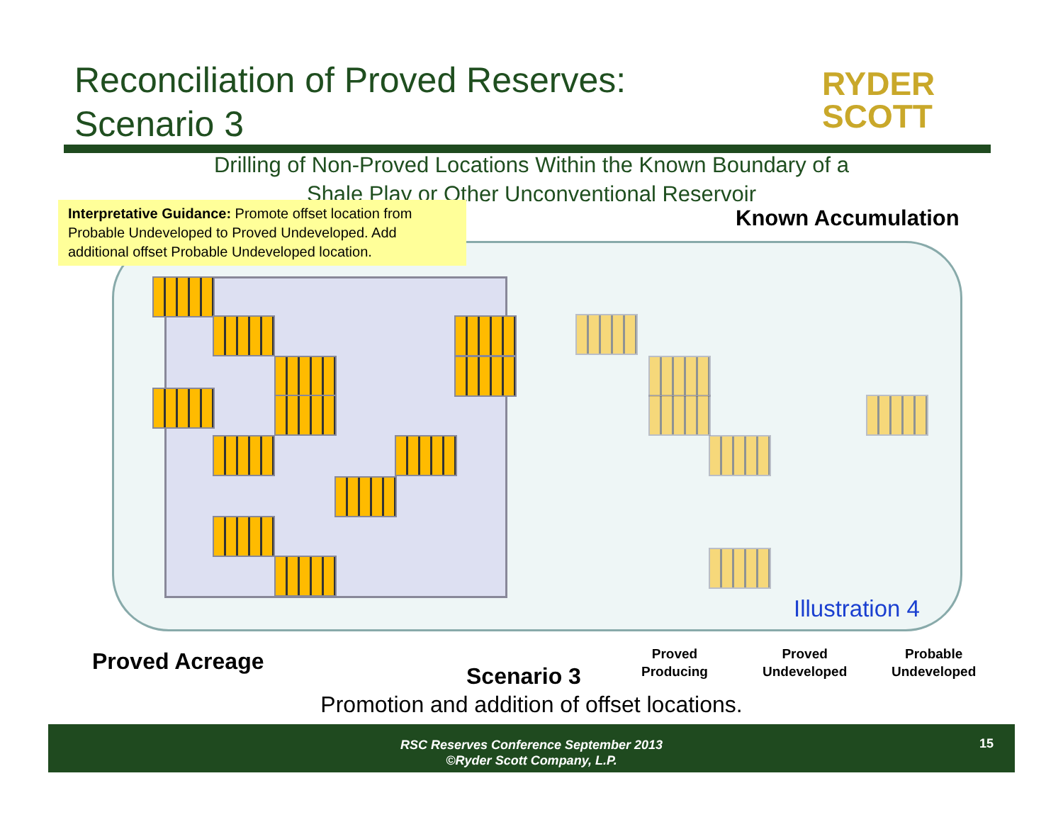Reconciliation of Proved Reserves:
Scenario 3
RYDER
SCOTT
Drilling of Non-Proved Locations Within the Known Boundary of a
Shale Play or Other Unconventional Reservoir
Interpretative Guidance: Promote offset location from Probable Undeveloped to Proved Undeveloped. Add additional offset Probable Undeveloped location.
Known Accumulation
Illustration 4
Proved Acreage
Scenario 3
Proved
Producing
Proved
Undeveloped
Probable
Undeveloped
Promotion and addition of offset locations.
RSC Reserves Conference September 2013
©Ryder Scott Company, L.P.
15